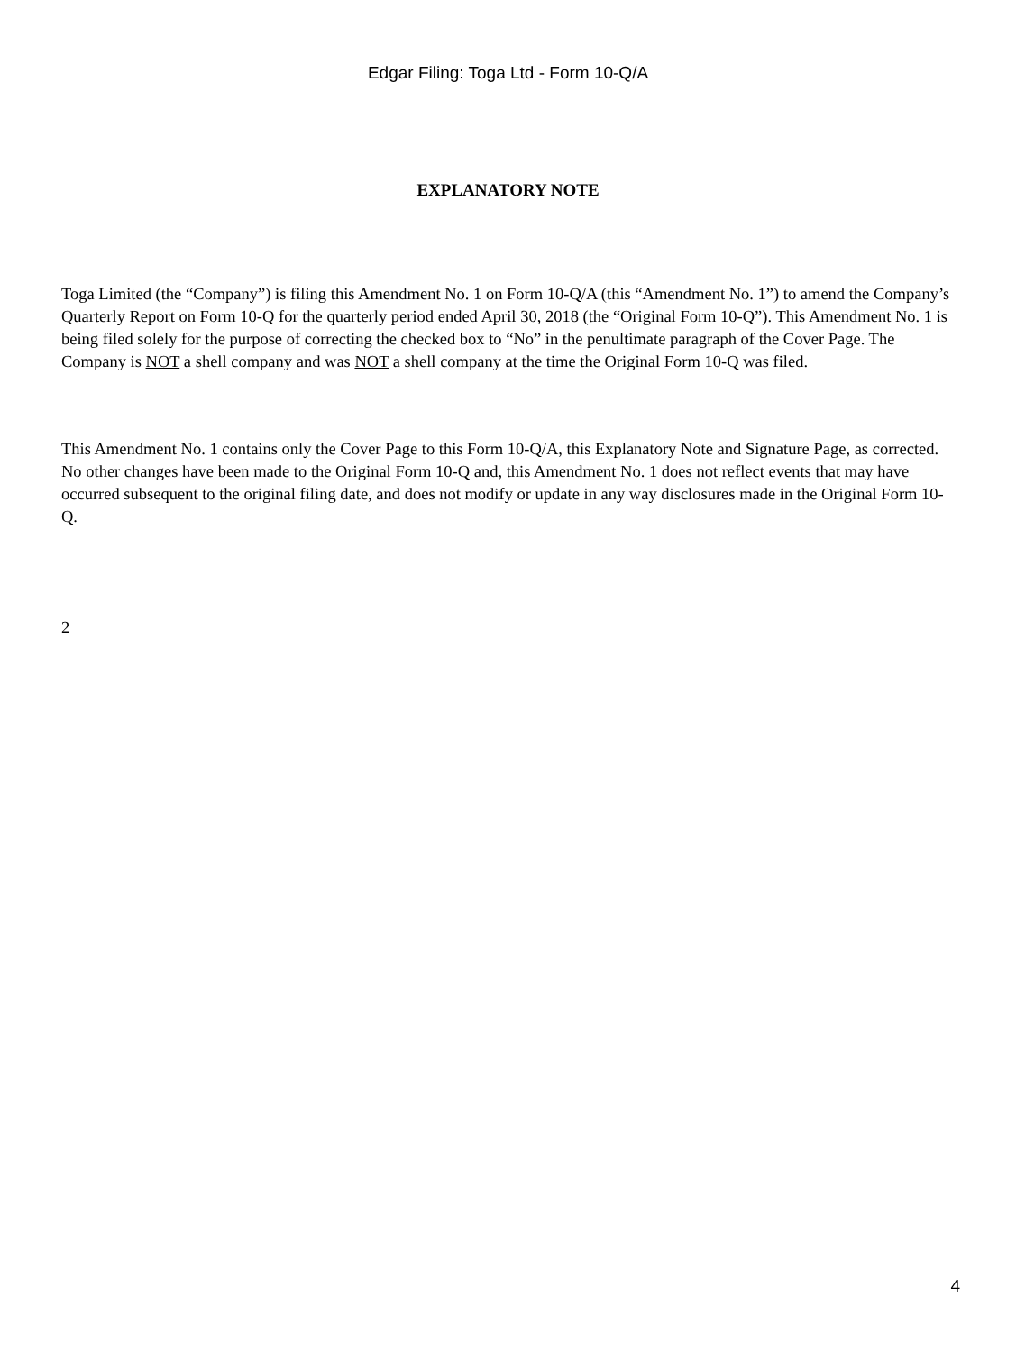Edgar Filing: Toga Ltd - Form 10-Q/A
EXPLANATORY NOTE
Toga Limited (the “Company”) is filing this Amendment No. 1 on Form 10-Q/A (this “Amendment No. 1”) to amend the Company’s Quarterly Report on Form 10-Q for the quarterly period ended April 30, 2018 (the “Original Form 10-Q”). This Amendment No. 1 is being filed solely for the purpose of correcting the checked box to “No” in the penultimate paragraph of the Cover Page. The Company is NOT a shell company and was NOT a shell company at the time the Original Form 10-Q was filed.
This Amendment No. 1 contains only the Cover Page to this Form 10-Q/A, this Explanatory Note and Signature Page, as corrected. No other changes have been made to the Original Form 10-Q and, this Amendment No. 1 does not reflect events that may have occurred subsequent to the original filing date, and does not modify or update in any way disclosures made in the Original Form 10-Q.
2
4